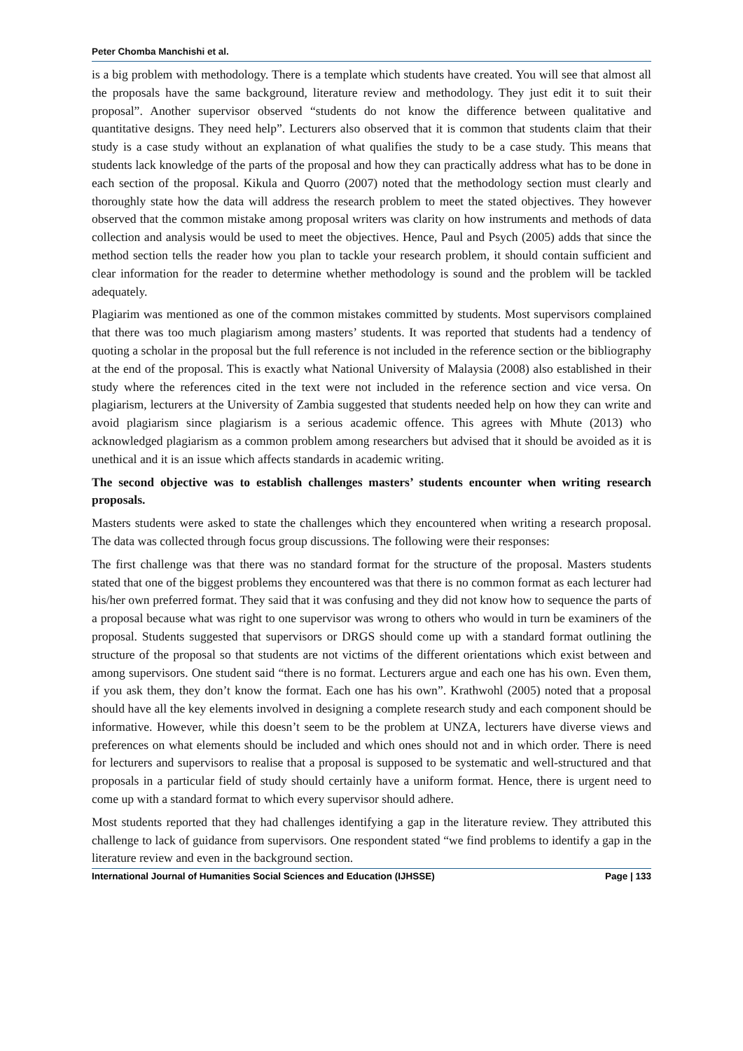Peter Chomba Manchishi et al.
is a big problem with methodology. There is a template which students have created. You will see that almost all the proposals have the same background, literature review and methodology. They just edit it to suit their proposal”. Another supervisor observed “students do not know the difference between qualitative and quantitative designs. They need help”. Lecturers also observed that it is common that students claim that their study is a case study without an explanation of what qualifies the study to be a case study. This means that students lack knowledge of the parts of the proposal and how they can practically address what has to be done in each section of the proposal. Kikula and Quorro (2007) noted that the methodology section must clearly and thoroughly state how the data will address the research problem to meet the stated objectives. They however observed that the common mistake among proposal writers was clarity on how instruments and methods of data collection and analysis would be used to meet the objectives. Hence, Paul and Psych (2005) adds that since the method section tells the reader how you plan to tackle your research problem, it should contain sufficient and clear information for the reader to determine whether methodology is sound and the problem will be tackled adequately.
Plagiarim was mentioned as one of the common mistakes committed by students. Most supervisors complained that there was too much plagiarism among masters’ students. It was reported that students had a tendency of quoting a scholar in the proposal but the full reference is not included in the reference section or the bibliography at the end of the proposal. This is exactly what National University of Malaysia (2008) also established in their study where the references cited in the text were not included in the reference section and vice versa. On plagiarism, lecturers at the University of Zambia suggested that students needed help on how they can write and avoid plagiarism since plagiarism is a serious academic offence. This agrees with Mhute (2013) who acknowledged plagiarism as a common problem among researchers but advised that it should be avoided as it is unethical and it is an issue which affects standards in academic writing.
The second objective was to establish challenges masters’ students encounter when writing research proposals.
Masters students were asked to state the challenges which they encountered when writing a research proposal. The data was collected through focus group discussions. The following were their responses:
The first challenge was that there was no standard format for the structure of the proposal. Masters students stated that one of the biggest problems they encountered was that there is no common format as each lecturer had his/her own preferred format. They said that it was confusing and they did not know how to sequence the parts of a proposal because what was right to one supervisor was wrong to others who would in turn be examiners of the proposal. Students suggested that supervisors or DRGS should come up with a standard format outlining the structure of the proposal so that students are not victims of the different orientations which exist between and among supervisors. One student said “there is no format. Lecturers argue and each one has his own. Even them, if you ask them, they don’t know the format. Each one has his own”. Krathwohl (2005) noted that a proposal should have all the key elements involved in designing a complete research study and each component should be informative. However, while this doesn’t seem to be the problem at UNZA, lecturers have diverse views and preferences on what elements should be included and which ones should not and in which order. There is need for lecturers and supervisors to realise that a proposal is supposed to be systematic and well-structured and that proposals in a particular field of study should certainly have a uniform format. Hence, there is urgent need to come up with a standard format to which every supervisor should adhere.
Most students reported that they had challenges identifying a gap in the literature review. They attributed this challenge to lack of guidance from supervisors. One respondent stated “we find problems to identify a gap in the literature review and even in the background section.
International Journal of Humanities Social Sciences and Education (IJHSSE) Page | 133